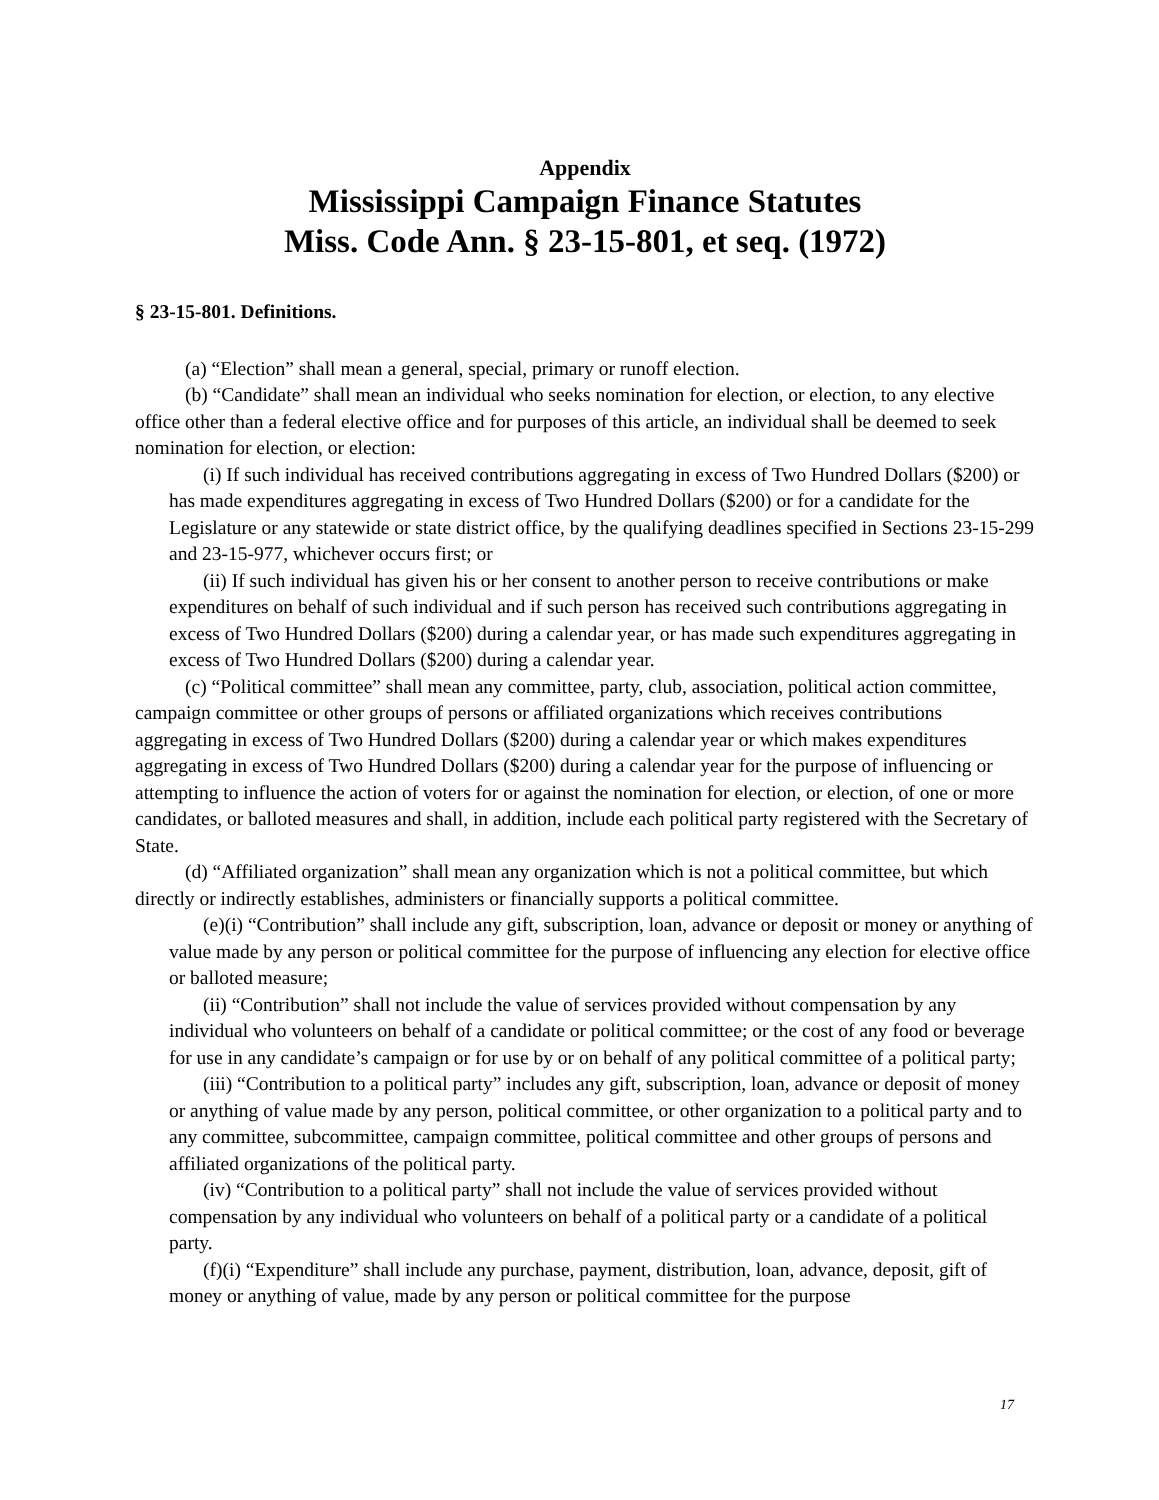Appendix
Mississippi Campaign Finance Statutes
Miss. Code Ann. § 23-15-801, et seq. (1972)
§ 23-15-801. Definitions.
(a) “Election” shall mean a general, special, primary or runoff election.
(b) “Candidate” shall mean an individual who seeks nomination for election, or election, to any elective office other than a federal elective office and for purposes of this article, an individual shall be deemed to seek nomination for election, or election:
(i) If such individual has received contributions aggregating in excess of Two Hundred Dollars ($200) or has made expenditures aggregating in excess of Two Hundred Dollars ($200) or for a candidate for the Legislature or any statewide or state district office, by the qualifying deadlines specified in Sections 23-15-299 and 23-15-977, whichever occurs first; or
(ii) If such individual has given his or her consent to another person to receive contributions or make expenditures on behalf of such individual and if such person has received such contributions aggregating in excess of Two Hundred Dollars ($200) during a calendar year, or has made such expenditures aggregating in excess of Two Hundred Dollars ($200) during a calendar year.
(c) “Political committee” shall mean any committee, party, club, association, political action committee, campaign committee or other groups of persons or affiliated organizations which receives contributions aggregating in excess of Two Hundred Dollars ($200) during a calendar year or which makes expenditures aggregating in excess of Two Hundred Dollars ($200) during a calendar year for the purpose of influencing or attempting to influence the action of voters for or against the nomination for election, or election, of one or more candidates, or balloted measures and shall, in addition, include each political party registered with the Secretary of State.
(d) “Affiliated organization” shall mean any organization which is not a political committee, but which directly or indirectly establishes, administers or financially supports a political committee.
(e)(i) “Contribution” shall include any gift, subscription, loan, advance or deposit or money or anything of value made by any person or political committee for the purpose of influencing any election for elective office or balloted measure;
(ii) “Contribution” shall not include the value of services provided without compensation by any individual who volunteers on behalf of a candidate or political committee; or the cost of any food or beverage for use in any candidate’s campaign or for use by or on behalf of any political committee of a political party;
(iii) “Contribution to a political party” includes any gift, subscription, loan, advance or deposit of money or anything of value made by any person, political committee, or other organization to a political party and to any committee, subcommittee, campaign committee, political committee and other groups of persons and affiliated organizations of the political party.
(iv) “Contribution to a political party” shall not include the value of services provided without compensation by any individual who volunteers on behalf of a political party or a candidate of a political party.
(f)(i) “Expenditure” shall include any purchase, payment, distribution, loan, advance, deposit, gift of money or anything of value, made by any person or political committee for the purpose
17